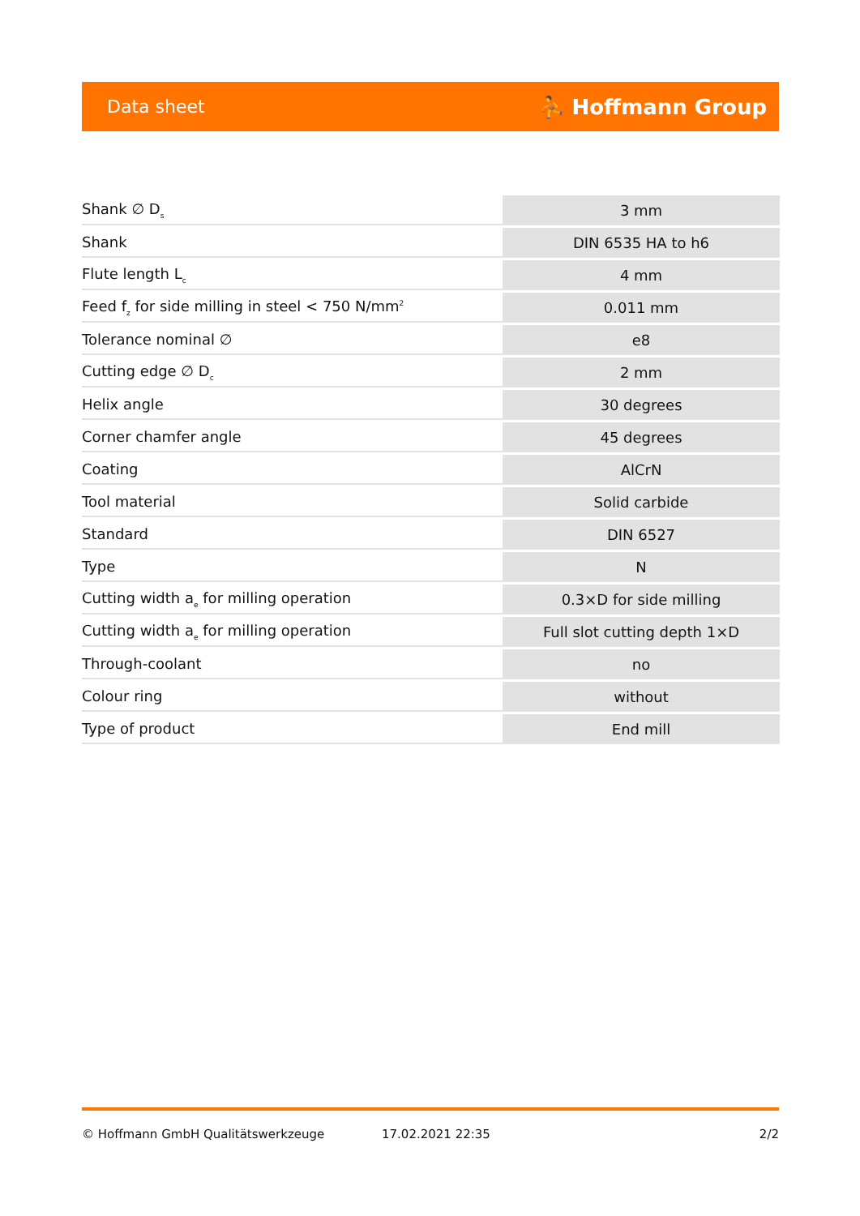Data sheet ⛹ Hoffmann Group
| Shank ∅ D<sub>s</sub> | 3 mm |
| Shank | DIN 6535 HA to h6 |
| Flute length L<sub>c</sub> | 4 mm |
| Feed f<sub>z</sub> for side milling in steel < 750 N/mm<sup>2</sup> | 0.011 mm |
| Tolerance nominal ∅ | e8 |
| Cutting edge ∅ D<sub>c</sub> | 2 mm |
| Helix angle | 30 degrees |
| Corner chamfer angle | 45 degrees |
| Coating | AlCrN |
| Tool material | Solid carbide |
| Standard | DIN 6527 |
| Type | N |
| Cutting width a<sub>e</sub> for milling operation | 0.3×D for side milling |
| Cutting width a<sub>e</sub> for milling operation | Full slot cutting depth 1×D |
| Through-coolant | no |
| Colour ring | without |
| Type of product | End mill |
© Hoffmann GmbH Qualitätswerkzeuge 17.02.2021 22:35 2/2